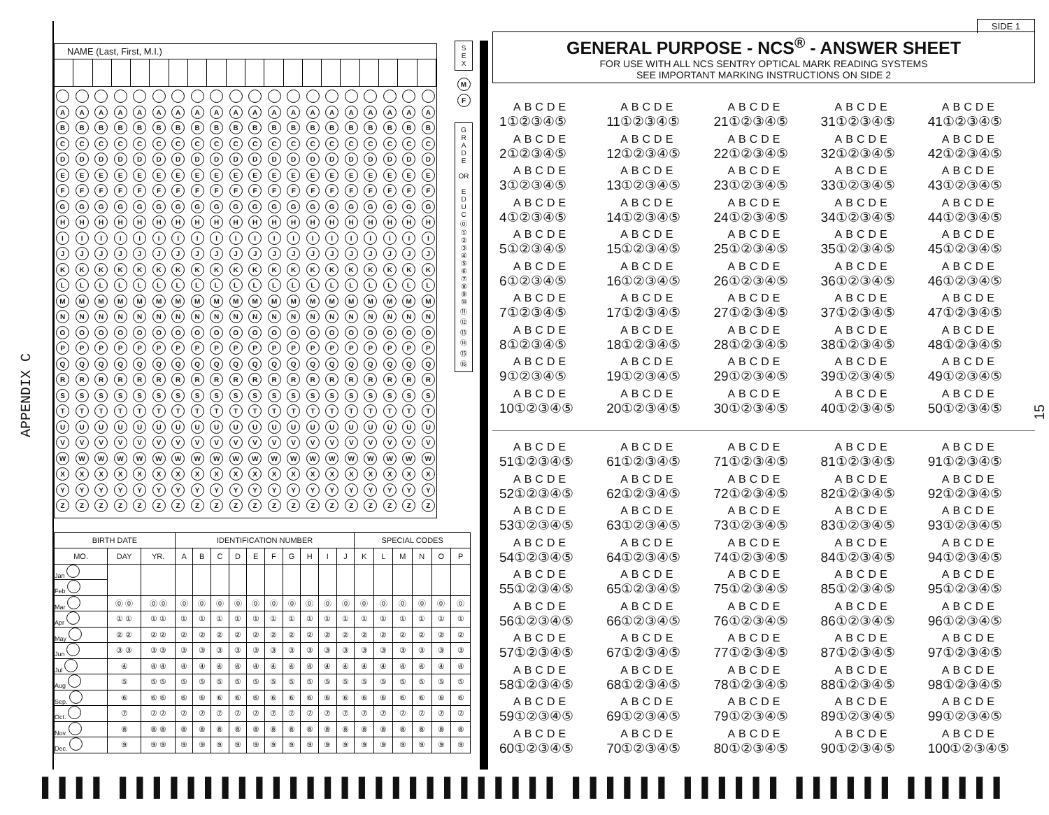APPENDIX C
NAME (Last, First, M.I.)
AAAAAAAAAAAAAAAAAAAA
BBBBBBBBBBBBBBBBBBBB
CCCCCCCCCCCCCCCCCCCC
DDDDDDDDDDDDDDDDDDDD
EEEEEEEEEEEEEEEEEEEE
FFFFFFFFFFFFFFFFFFFF
GGGGGGGGGGGGGGGGGGGG
HHHHHHHHHHHHHHHHHHHH
IIIIIIIIIIIIIIIIIIII
JJJJJJJJJJJJJJJJJJJJ
KKKKKKKKKKKKKKKKKKKK
LLLLLLLLLLLLLLLLLLLL
MMMMMMMMMMMMMMMMMMMM
NNNNNNNNNNNNNNNNNNNN
OOOOOOOOOOOOOOOOOOOO
PPPPPPPPPPPPPPPPPPPP
QQQQQQQQQQQQQQQQQQQQ
RRRRRRRRRRRRRRRRRRRR
SSSSSSSSSSSSSSSSSSSS
TTTTTTTTTTTTTTTTTTTT
UUUUUUUUUUUUUUUUUUUU
VVVVVVVVVVVVVVVVVVVV
WWWWWWWWWWWWWWWWWWWW
XXXXXXXXXXXXXXXXXXXX
YYYYYYYYYYYYYYYYYYYY
ZZZZZZZZZZZZZZZZZZZZ
| BIRTH DATE | | | IDENTIFICATION NUMBER | | | | | | | | | | SPECIAL CODES | | | | | |
| --- | --- | --- | --- | --- | --- | --- | --- | --- | --- | --- | --- | --- | --- | --- | --- | --- | --- | --- |
| MO. | DAY | YR. | A | B | C | D | E | F | G | H | I | J | K | L | M | N | O | P |
| Jan | | | | | | | | | | | | | | | | | | |
| Feb | | | | | | | | | | | | | | | | | | |
| Mar | ⓪ ⓪ | ⓪ ⓪ | ⓪ | ⓪ | ⓪ | ⓪ | ⓪ | ⓪ | ⓪ | ⓪ | ⓪ | ⓪ | ⓪ | ⓪ | ⓪ | ⓪ | ⓪ | ⓪ |
| Apr | ① ① | ① ① | ① | ① | ① | ① | ① | ① | ① | ① | ① | ① | ① | ① | ① | ① | ① | ① |
| May | ② ② | ② ② | ② | ② | ② | ② | ② | ② | ② | ② | ② | ② | ② | ② | ② | ② | ② | ② |
| Jun | ③ ③ | ③ ③ | ③ | ③ | ③ | ③ | ③ | ③ | ③ | ③ | ③ | ③ | ③ | ③ | ③ | ③ | ③ | ③ |
| Jul | ④ | ④ ④ | ④ | ④ | ④ | ④ | ④ | ④ | ④ | ④ | ④ | ④ | ④ | ④ | ④ | ④ | ④ | ④ |
| Aug | ⑤ | ⑤ ⑤ | ⑤ | ⑤ | ⑤ | ⑤ | ⑤ | ⑤ | ⑤ | ⑤ | ⑤ | ⑤ | ⑤ | ⑤ | ⑤ | ⑤ | ⑤ | ⑤ |
| Sep. | ⑥ | ⑥ ⑥ | ⑥ | ⑥ | ⑥ | ⑥ | ⑥ | ⑥ | ⑥ | ⑥ | ⑥ | ⑥ | ⑥ | ⑥ | ⑥ | ⑥ | ⑥ | ⑥ |
| Oct. | ⑦ | ⑦ ⑦ | ⑦ | ⑦ | ⑦ | ⑦ | ⑦ | ⑦ | ⑦ | ⑦ | ⑦ | ⑦ | ⑦ | ⑦ | ⑦ | ⑦ | ⑦ | ⑦ |
| Nov. | ⑧ | ⑧ ⑧ | ⑧ | ⑧ | ⑧ | ⑧ | ⑧ | ⑧ | ⑧ | ⑧ | ⑧ | ⑧ | ⑧ | ⑧ | ⑧ | ⑧ | ⑧ | ⑧ |
| Dec. | ⑨ | ⑨ ⑨ | ⑨ | ⑨ | ⑨ | ⑨ | ⑨ | ⑨ | ⑨ | ⑨ | ⑨ | ⑨ | ⑨ | ⑨ | ⑨ | ⑨ | ⑨ | ⑨ |
S
E
X
M
F
G
R
A
D
E
OR
E
D
U
C
⓪
①
②
③
④
⑤
⑥
⑦
⑧
⑨
⑩
⑪
⑫
⑬
⑭
⑮
⑯
SIDE 1
GENERAL PURPOSE - NCS<sup>®</sup> - ANSWER SHEET
FOR USE WITH ALL NCS SENTRY OPTICAL MARK READING SYSTEMS
SEE IMPORTANT MARKING INSTRUCTIONS ON SIDE 2
ABCDE
1①②③④⑤
ABCDE
11①②③④⑤
ABCDE
21①②③④⑤
ABCDE
31①②③④⑤
ABCDE
41①②③④⑤
ABCDE
2①②③④⑤
ABCDE
12①②③④⑤
ABCDE
22①②③④⑤
ABCDE
32①②③④⑤
ABCDE
42①②③④⑤
ABCDE
3①②③④⑤
ABCDE
13①②③④⑤
ABCDE
23①②③④⑤
ABCDE
33①②③④⑤
ABCDE
43①②③④⑤
ABCDE
4①②③④⑤
ABCDE
14①②③④⑤
ABCDE
24①②③④⑤
ABCDE
34①②③④⑤
ABCDE
44①②③④⑤
ABCDE
5①②③④⑤
ABCDE
15①②③④⑤
ABCDE
25①②③④⑤
ABCDE
35①②③④⑤
ABCDE
45①②③④⑤
ABCDE
6①②③④⑤
ABCDE
16①②③④⑤
ABCDE
26①②③④⑤
ABCDE
36①②③④⑤
ABCDE
46①②③④⑤
ABCDE
7①②③④⑤
ABCDE
17①②③④⑤
ABCDE
27①②③④⑤
ABCDE
37①②③④⑤
ABCDE
47①②③④⑤
ABCDE
8①②③④⑤
ABCDE
18①②③④⑤
ABCDE
28①②③④⑤
ABCDE
38①②③④⑤
ABCDE
48①②③④⑤
ABCDE
9①②③④⑤
ABCDE
19①②③④⑤
ABCDE
29①②③④⑤
ABCDE
39①②③④⑤
ABCDE
49①②③④⑤
ABCDE
10①②③④⑤
ABCDE
20①②③④⑤
ABCDE
30①②③④⑤
ABCDE
40①②③④⑤
ABCDE
50①②③④⑤
ABCDE
51①②③④⑤
ABCDE
61①②③④⑤
ABCDE
71①②③④⑤
ABCDE
81①②③④⑤
ABCDE
91①②③④⑤
ABCDE
52①②③④⑤
ABCDE
62①②③④⑤
ABCDE
72①②③④⑤
ABCDE
82①②③④⑤
ABCDE
92①②③④⑤
ABCDE
53①②③④⑤
ABCDE
63①②③④⑤
ABCDE
73①②③④⑤
ABCDE
83①②③④⑤
ABCDE
93①②③④⑤
ABCDE
54①②③④⑤
ABCDE
64①②③④⑤
ABCDE
74①②③④⑤
ABCDE
84①②③④⑤
ABCDE
94①②③④⑤
ABCDE
55①②③④⑤
ABCDE
65①②③④⑤
ABCDE
75①②③④⑤
ABCDE
85①②③④⑤
ABCDE
95①②③④⑤
ABCDE
56①②③④⑤
ABCDE
66①②③④⑤
ABCDE
76①②③④⑤
ABCDE
86①②③④⑤
ABCDE
96①②③④⑤
ABCDE
57①②③④⑤
ABCDE
67①②③④⑤
ABCDE
77①②③④⑤
ABCDE
87①②③④⑤
ABCDE
97①②③④⑤
ABCDE
58①②③④⑤
ABCDE
68①②③④⑤
ABCDE
78①②③④⑤
ABCDE
88①②③④⑤
ABCDE
98①②③④⑤
ABCDE
59①②③④⑤
ABCDE
69①②③④⑤
ABCDE
79①②③④⑤
ABCDE
89①②③④⑤
ABCDE
99①②③④⑤
ABCDE
60①②③④⑤
ABCDE
70①②③④⑤
ABCDE
80①②③④⑤
ABCDE
90①②③④⑤
ABCDE
100①②③④⑤
15
▌▌▌▌ ▌▌▌▌▌▌▌▌▌▌▌▌▌▌▌▌▌▌▌▌▌▌▌▌▌▌ ▌▌▌▌▌▌ ▌▌▌▌▌▌ ▌▌▌▌▌▌ ▌▌▌▌▌▌